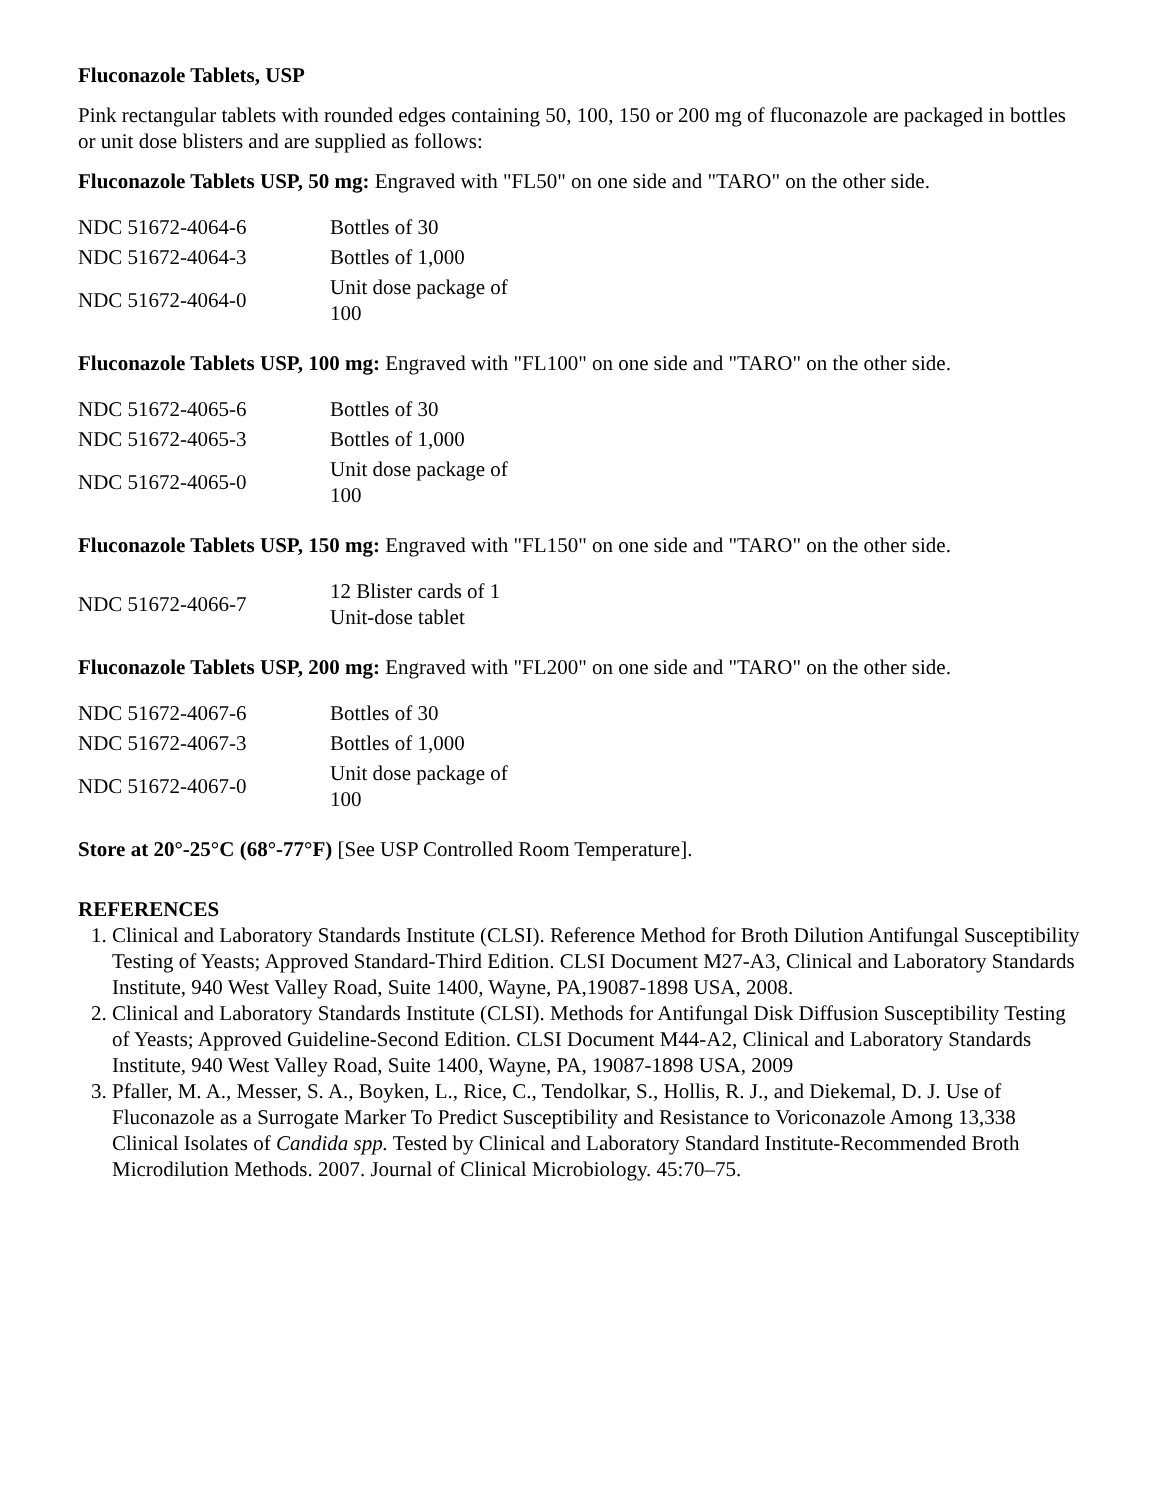Fluconazole Tablets, USP
Pink rectangular tablets with rounded edges containing 50, 100, 150 or 200 mg of fluconazole are packaged in bottles or unit dose blisters and are supplied as follows:
Fluconazole Tablets USP, 50 mg: Engraved with "FL50" on one side and "TARO" on the other side.
| NDC 51672-4064-6 | Bottles of 30 |
| NDC 51672-4064-3 | Bottles of 1,000 |
| NDC 51672-4064-0 | Unit dose package of 100 |
Fluconazole Tablets USP, 100 mg: Engraved with "FL100" on one side and "TARO" on the other side.
| NDC 51672-4065-6 | Bottles of 30 |
| NDC 51672-4065-3 | Bottles of 1,000 |
| NDC 51672-4065-0 | Unit dose package of 100 |
Fluconazole Tablets USP, 150 mg: Engraved with "FL150" on one side and "TARO" on the other side.
| NDC 51672-4066-7 | 12 Blister cards of 1 Unit-dose tablet |
Fluconazole Tablets USP, 200 mg: Engraved with "FL200" on one side and "TARO" on the other side.
| NDC 51672-4067-6 | Bottles of 30 |
| NDC 51672-4067-3 | Bottles of 1,000 |
| NDC 51672-4067-0 | Unit dose package of 100 |
Store at 20°-25°C (68°-77°F) [See USP Controlled Room Temperature].
REFERENCES
1. Clinical and Laboratory Standards Institute (CLSI). Reference Method for Broth Dilution Antifungal Susceptibility Testing of Yeasts; Approved Standard-Third Edition. CLSI Document M27-A3, Clinical and Laboratory Standards Institute, 940 West Valley Road, Suite 1400, Wayne, PA,19087-1898 USA, 2008.
2. Clinical and Laboratory Standards Institute (CLSI). Methods for Antifungal Disk Diffusion Susceptibility Testing of Yeasts; Approved Guideline-Second Edition. CLSI Document M44-A2, Clinical and Laboratory Standards Institute, 940 West Valley Road, Suite 1400, Wayne, PA, 19087-1898 USA, 2009
3. Pfaller, M. A., Messer, S. A., Boyken, L., Rice, C., Tendolkar, S., Hollis, R. J., and Diekemal, D. J. Use of Fluconazole as a Surrogate Marker To Predict Susceptibility and Resistance to Voriconazole Among 13,338 Clinical Isolates of Candida spp. Tested by Clinical and Laboratory Standard Institute-Recommended Broth Microdilution Methods. 2007. Journal of Clinical Microbiology. 45:70–75.